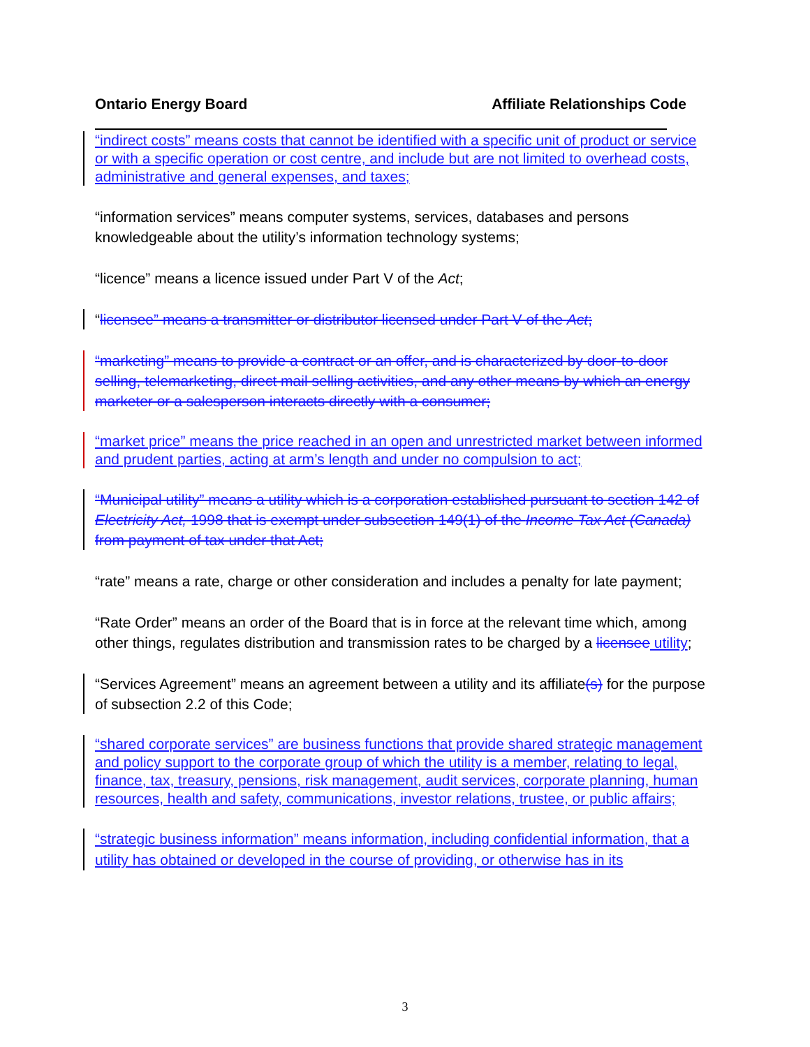Ontario Energy Board Affiliate Relationships Code
“indirect costs” means costs that cannot be identified with a specific unit of product or service or with a specific operation or cost centre, and include but are not limited to overhead costs, administrative and general expenses, and taxes;
“information services” means computer systems, services, databases and persons knowledgeable about the utility’s information technology systems;
“licence” means a licence issued under Part V of the Act;
“licensee” means a transmitter or distributor licensed under Part V of the Act;
“marketing” means to provide a contract or an offer, and is characterized by door-to-door selling, telemarketing, direct mail selling activities, and any other means by which an energy marketer or a salesperson interacts directly with a consumer;
“market price” means the price reached in an open and unrestricted market between informed and prudent parties, acting at arm’s length and under no compulsion to act;
“Municipal utility” means a utility which is a corporation established pursuant to section 142 of Electricity Act, 1998 that is exempt under subsection 149(1) of the Income Tax Act (Canada) from payment of tax under that Act;
“rate” means a rate, charge or other consideration and includes a penalty for late payment;
“Rate Order” means an order of the Board that is in force at the relevant time which, among other things, regulates distribution and transmission rates to be charged by a licensee utility;
“Services Agreement” means an agreement between a utility and its affiliate(s) for the purpose of subsection 2.2 of this Code;
“shared corporate services” are business functions that provide shared strategic management and policy support to the corporate group of which the utility is a member, relating to legal, finance, tax, treasury, pensions, risk management, audit services, corporate planning, human resources, health and safety, communications, investor relations, trustee, or public affairs;
“strategic business information” means information, including confidential information, that a utility has obtained or developed in the course of providing, or otherwise has in its
3